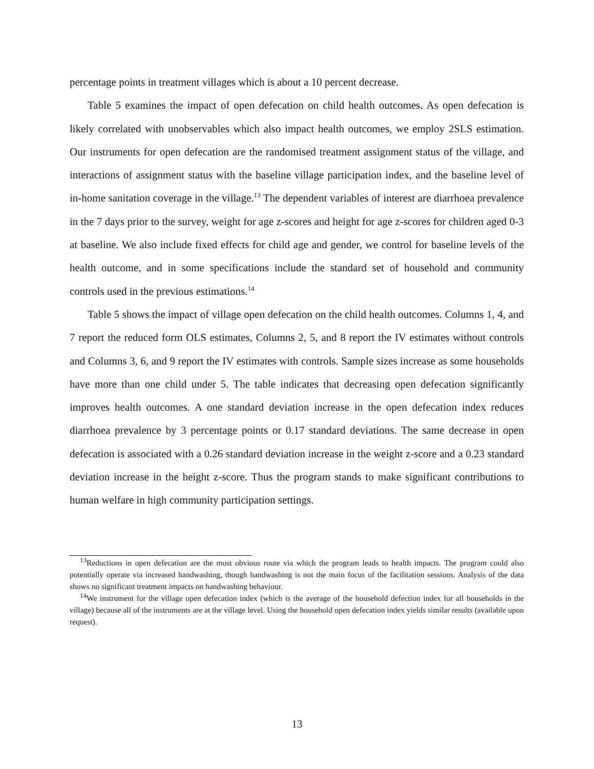percentage points in treatment villages which is about a 10 percent decrease.
Table 5 examines the impact of open defecation on child health outcomes. As open defecation is likely correlated with unobservables which also impact health outcomes, we employ 2SLS estimation. Our instruments for open defecation are the randomised treatment assignment status of the village, and interactions of assignment status with the baseline village participation index, and the baseline level of in-home sanitation coverage in the village.<sup>13</sup> The dependent variables of interest are diarrhoea prevalence in the 7 days prior to the survey, weight for age z-scores and height for age z-scores for children aged 0-3 at baseline. We also include fixed effects for child age and gender, we control for baseline levels of the health outcome, and in some specifications include the standard set of household and community controls used in the previous estimations.<sup>14</sup>
Table 5 shows the impact of village open defecation on the child health outcomes. Columns 1, 4, and 7 report the reduced form OLS estimates, Columns 2, 5, and 8 report the IV estimates without controls and Columns 3, 6, and 9 report the IV estimates with controls. Sample sizes increase as some households have more than one child under 5. The table indicates that decreasing open defecation significantly improves health outcomes. A one standard deviation increase in the open defecation index reduces diarrhoea prevalence by 3 percentage points or 0.17 standard deviations. The same decrease in open defecation is associated with a 0.26 standard deviation increase in the weight z-score and a 0.23 standard deviation increase in the height z-score. Thus the program stands to make significant contributions to human welfare in high community participation settings.
<sup>13</sup> Reductions in open defecation are the most obvious route via which the program leads to health impacts. The program could also potentially operate via increased handwashing, though handwashing is not the main focus of the facilitation sessions. Analysis of the data shows no significant treatment impacts on handwashing behaviour.
<sup>14</sup> We instrument for the village open defecation index (which is the average of the household defection index for all households in the village) because all of the instruments are at the village level. Using the household open defecation index yields similar results (available upon request).
13